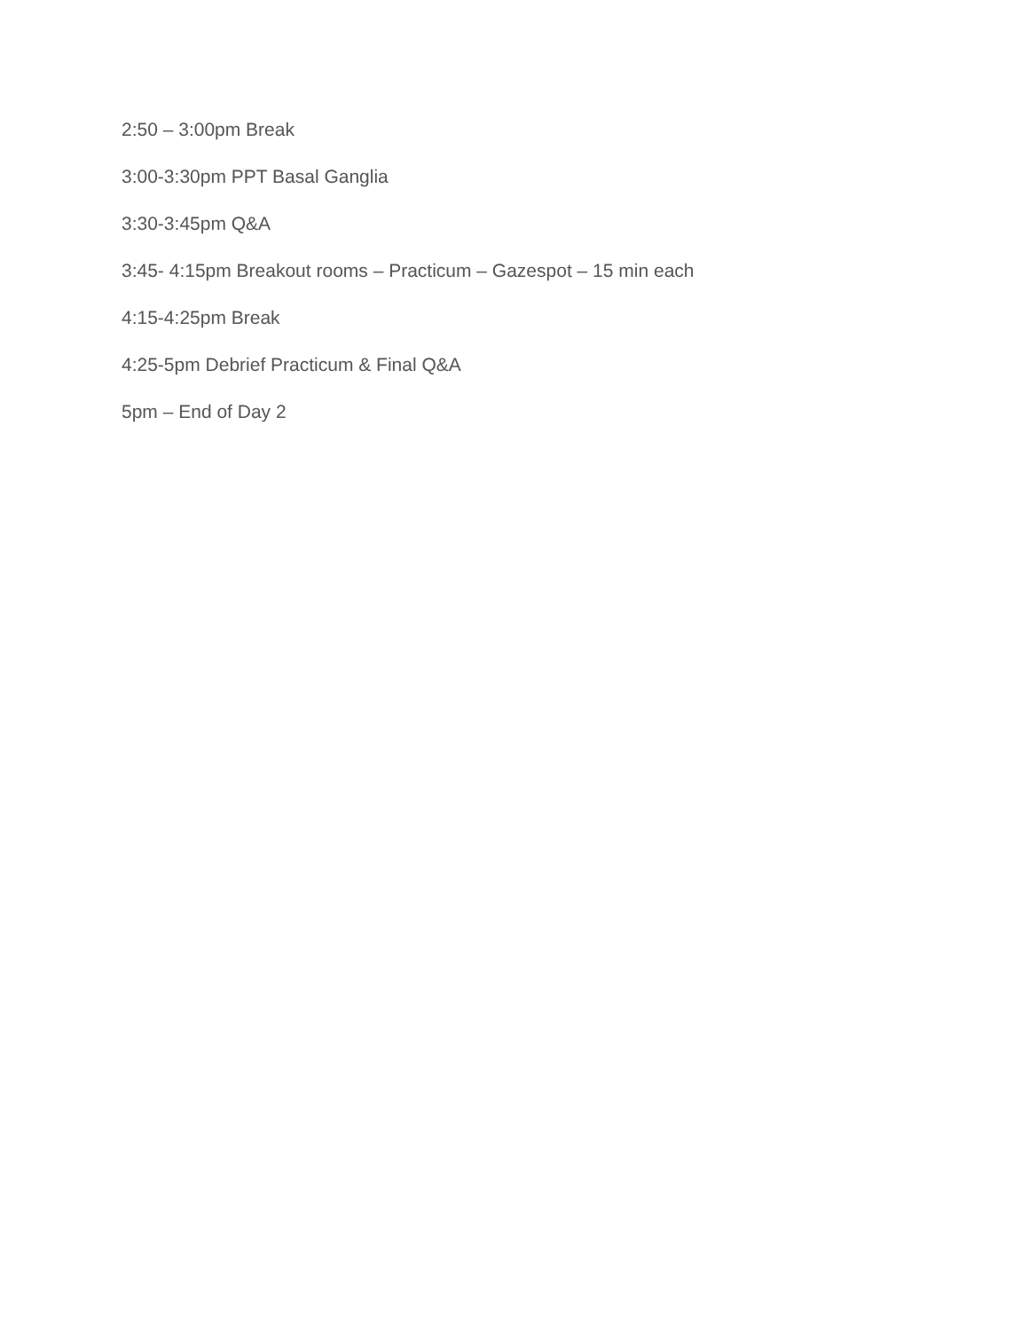2:50 – 3:00pm Break
3:00-3:30pm PPT Basal Ganglia
3:30-3:45pm Q&A
3:45- 4:15pm Breakout rooms – Practicum – Gazespot – 15 min each
4:15-4:25pm Break
4:25-5pm Debrief Practicum & Final Q&A
5pm – End of Day 2